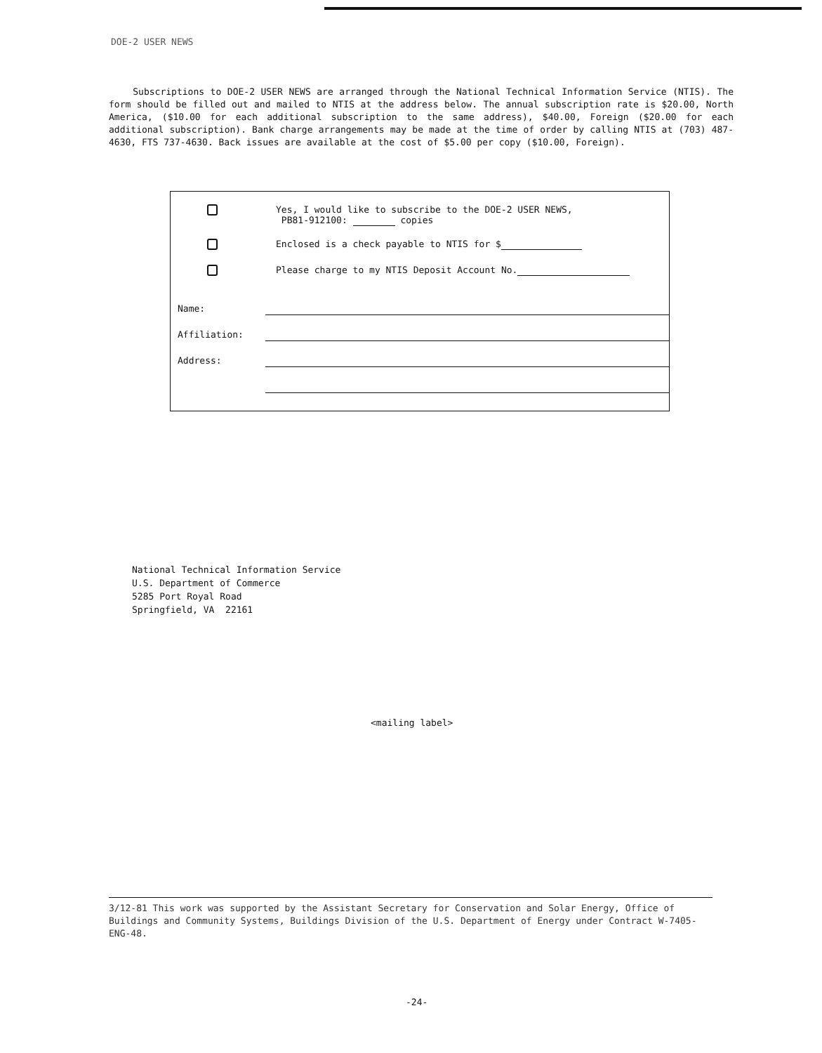DOE-2 USER NEWS
Subscriptions to DOE-2 USER NEWS are arranged through the National Technical Information Service (NTIS). The form should be filled out and mailed to NTIS at the address below. The annual subscription rate is $20.00, North America, ($10.00 for each additional subscription to the same address), $40.00, Foreign ($20.00 for each additional subscription). Bank charge arrangements may be made at the time of order by calling NTIS at (703) 487-4630, FTS 737-4630. Back issues are available at the cost of $5.00 per copy ($10.00, Foreign).
Yes, I would like to subscribe to the DOE-2 USER NEWS,
PB81-912100: copies
Enclosed is a check payable to NTIS for $
Please charge to my NTIS Deposit Account No.
Name:
Affiliation:
Address:
National Technical Information Service
U.S. Department of Commerce
5285 Port Royal Road
Springfield, VA 22161
<mailing label>
3/12-81 This work was supported by the Assistant Secretary for Conservation and Solar Energy, Office of Buildings and Community Systems, Buildings Division of the U.S. Department of Energy under Contract W-7405-ENG-48.
-24-